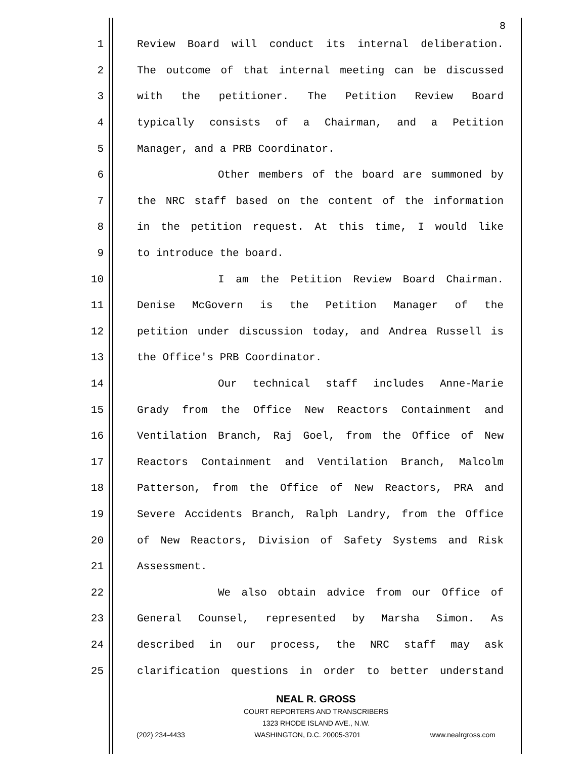8
1 Review Board will conduct its internal deliberation.
2 The outcome of that internal meeting can be discussed
3 with the petitioner. The Petition Review Board
4 typically consists of a Chairman, and a Petition
5 Manager, and a PRB Coordinator.
6 Other members of the board are summoned by
7 the NRC staff based on the content of the information
8 in the petition request. At this time, I would like
9 to introduce the board.
10 I am the Petition Review Board Chairman.
11 Denise McGovern is the Petition Manager of the
12 petition under discussion today, and Andrea Russell is
13 the Office's PRB Coordinator.
14 Our technical staff includes Anne-Marie
15 Grady from the Office New Reactors Containment and
16 Ventilation Branch, Raj Goel, from the Office of New
17 Reactors Containment and Ventilation Branch, Malcolm
18 Patterson, from the Office of New Reactors, PRA and
19 Severe Accidents Branch, Ralph Landry, from the Office
20 of New Reactors, Division of Safety Systems and Risk
21 Assessment.
22 We also obtain advice from our Office of
23 General Counsel, represented by Marsha Simon. As
24 described in our process, the NRC staff may ask
25 clarification questions in order to better understand
NEAL R. GROSS
COURT REPORTERS AND TRANSCRIBERS
1323 RHODE ISLAND AVE., N.W.
(202) 234-4433 WASHINGTON, D.C. 20005-3701 www.nealrgross.com